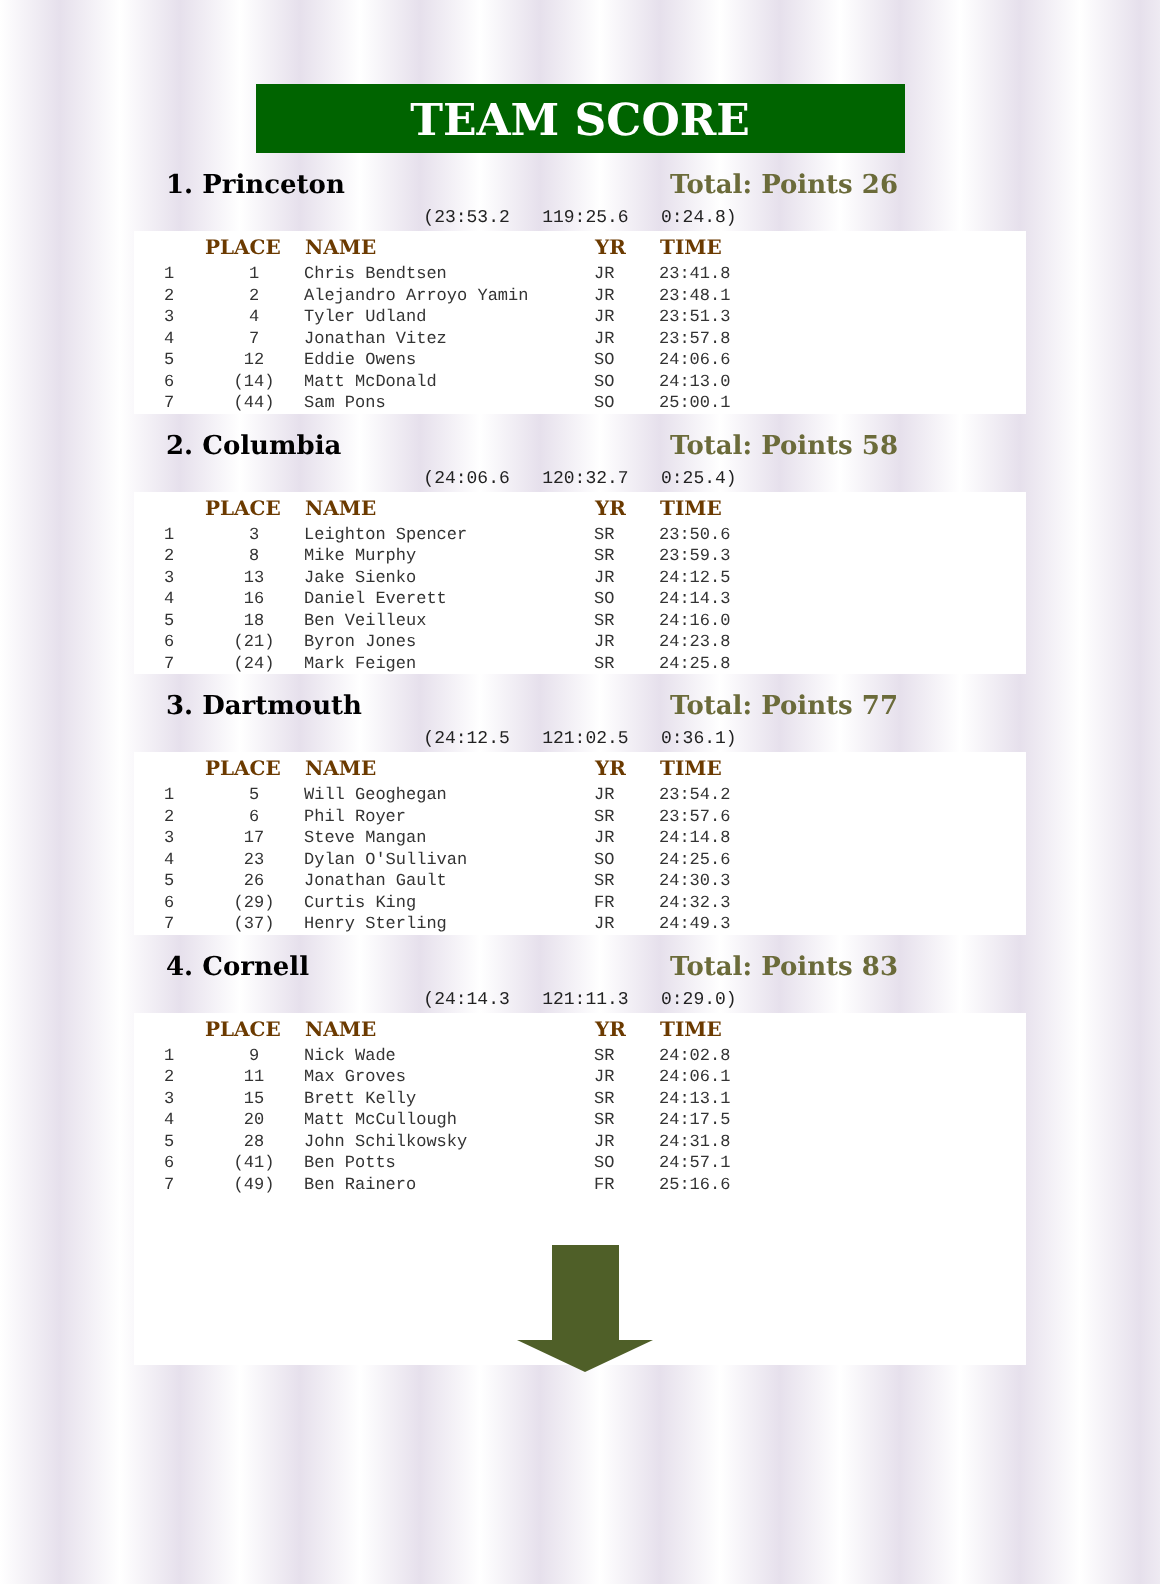TEAM SCORE
1. Princeton Total: Points 26
(23:53.2 119:25.6 0:24.8)
| | PLACE | NAME | YR | TIME |
| --- | --- | --- | --- | --- |
| 1 | 1 | Chris Bendtsen | JR | 23:41.8 |
| 2 | 2 | Alejandro Arroyo Yamin | JR | 23:48.1 |
| 3 | 4 | Tyler Udland | JR | 23:51.3 |
| 4 | 7 | Jonathan Vitez | JR | 23:57.8 |
| 5 | 12 | Eddie Owens | SO | 24:06.6 |
| 6 | (14) | Matt McDonald | SO | 24:13.0 |
| 7 | (44) | Sam Pons | SO | 25:00.1 |
2. Columbia Total: Points 58
(24:06.6 120:32.7 0:25.4)
| | PLACE | NAME | YR | TIME |
| --- | --- | --- | --- | --- |
| 1 | 3 | Leighton Spencer | SR | 23:50.6 |
| 2 | 8 | Mike Murphy | SR | 23:59.3 |
| 3 | 13 | Jake Sienko | JR | 24:12.5 |
| 4 | 16 | Daniel Everett | SO | 24:14.3 |
| 5 | 18 | Ben Veilleux | SR | 24:16.0 |
| 6 | (21) | Byron Jones | JR | 24:23.8 |
| 7 | (24) | Mark Feigen | SR | 24:25.8 |
3. Dartmouth Total: Points 77
(24:12.5 121:02.5 0:36.1)
| | PLACE | NAME | YR | TIME |
| --- | --- | --- | --- | --- |
| 1 | 5 | Will Geoghegan | JR | 23:54.2 |
| 2 | 6 | Phil Royer | SR | 23:57.6 |
| 3 | 17 | Steve Mangan | JR | 24:14.8 |
| 4 | 23 | Dylan O'Sullivan | SO | 24:25.6 |
| 5 | 26 | Jonathan Gault | SR | 24:30.3 |
| 6 | (29) | Curtis King | FR | 24:32.3 |
| 7 | (37) | Henry Sterling | JR | 24:49.3 |
4. Cornell Total: Points 83
(24:14.3 121:11.3 0:29.0)
| | PLACE | NAME | YR | TIME |
| --- | --- | --- | --- | --- |
| 1 | 9 | Nick Wade | SR | 24:02.8 |
| 2 | 11 | Max Groves | JR | 24:06.1 |
| 3 | 15 | Brett Kelly | SR | 24:13.1 |
| 4 | 20 | Matt McCullough | SR | 24:17.5 |
| 5 | 28 | John Schilkowsky | JR | 24:31.8 |
| 6 | (41) | Ben Potts | SO | 24:57.1 |
| 7 | (49) | Ben Rainero | FR | 25:16.6 |